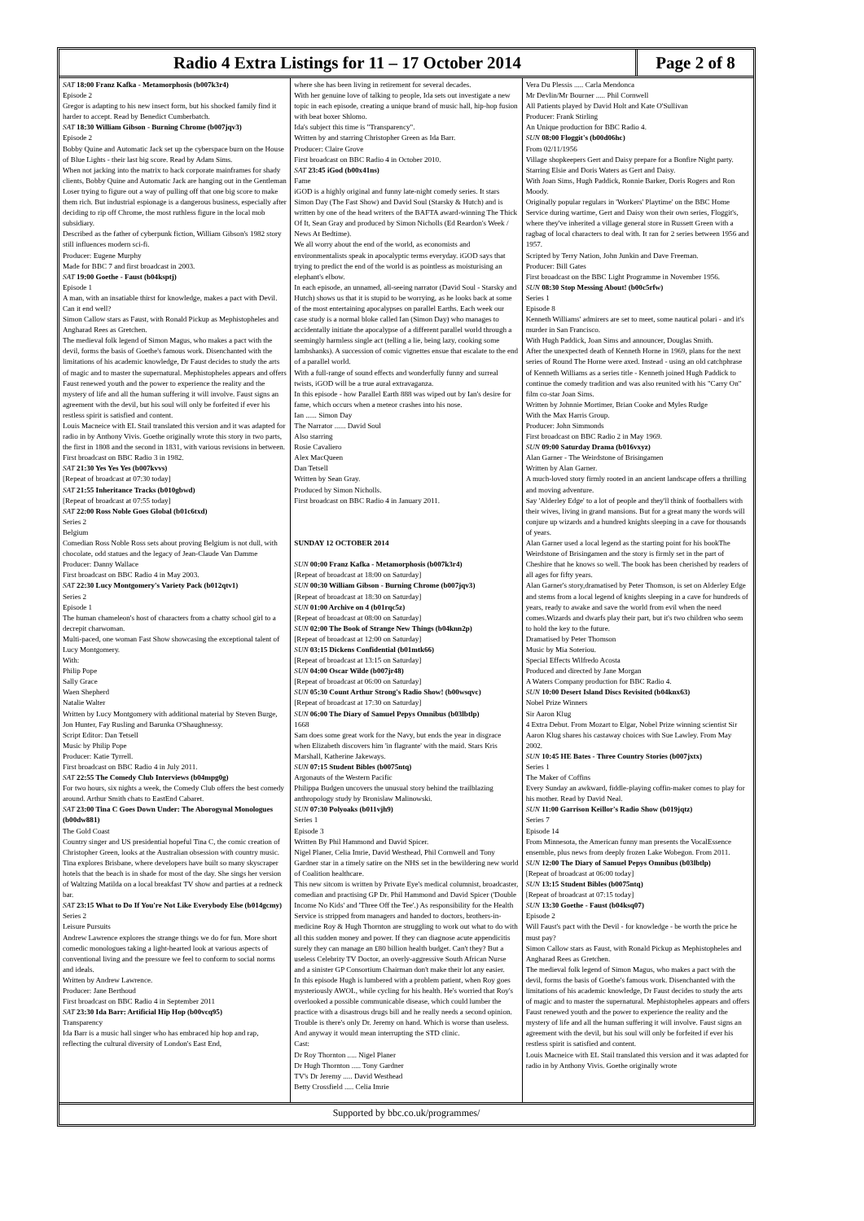Radio 4 Extra Listings for 11 – 17 October 2014
Page 2 of 8
SAT 18:00 Franz Kafka - Metamorphosis (b007k3r4)
Episode 2
Gregor is adapting to his new insect form, but his shocked family find it harder to accept. Read by Benedict Cumberbatch.
SAT 18:30 William Gibson - Burning Chrome (b007jqv3)
Episode 2
Bobby Quine and Automatic Jack set up the cyberspace burn on the House of Blue Lights - their last big score. Read by Adam Sims.
When not jacking into the matrix to hack corporate mainframes for shady clients, Bobby Quine and Automatic Jack are hanging out in the Gentleman Loser trying to figure out a way of pulling off that one big score to make them rich. But industrial espionage is a dangerous business, especially after deciding to rip off Chrome, the most ruthless figure in the local mob subsidiary.
Described as the father of cyberpunk fiction, William Gibson's 1982 story still influences modern sci-fi.
Producer: Eugene Murphy
Made for BBC 7 and first broadcast in 2003.
SAT 19:00 Goethe - Faust (b04ksptj)
Episode 1
A man, with an insatiable thirst for knowledge, makes a pact with Devil. Can it end well?
Simon Callow stars as Faust, with Ronald Pickup as Mephistopheles and Angharad Rees as Gretchen.
The medieval folk legend of Simon Magus, who makes a pact with the devil, forms the basis of Goethe's famous work. Disenchanted with the limitations of his academic knowledge, Dr Faust decides to study the arts of magic and to master the supernatural. Mephistopheles appears and offers Faust renewed youth and the power to experience the reality and the mystery of life and all the human suffering it will involve. Faust signs an agreement with the devil, but his soul will only be forfeited if ever his restless spirit is satisfied and content.
Louis Macneice with EL Stail translated this version and it was adapted for radio in by Anthony Vivis. Goethe originally wrote this story in two parts, the first in 1808 and the second in 1831, with various revisions in between.
First broadcast on BBC Radio 3 in 1982.
SAT 21:30 Yes Yes Yes (b007kvvs)
[Repeat of broadcast at 07:30 today]
SAT 21:55 Inheritance Tracks (b010gbwd)
[Repeat of broadcast at 07:55 today]
SAT 22:00 Ross Noble Goes Global (b01c6txd)
Series 2
Belgium
Comedian Ross Noble Ross sets about proving Belgium is not dull, with chocolate, odd statues and the legacy of Jean-Claude Van Damme
Producer: Danny Wallace
First broadcast on BBC Radio 4 in May 2003.
SAT 22:30 Lucy Montgomery's Variety Pack (b012qtv1)
Series 2
Episode 1
The human chameleon's host of characters from a chatty school girl to a decrepit charwoman.
Multi-paced, one woman Fast Show showcasing the exceptional talent of Lucy Montgomery.
With:
Philip Pope
Sally Grace
Waen Shepherd
Natalie Walter
Written by Lucy Montgomery with additional material by Steven Burge, Jon Hunter, Fay Rusling and Barunka O'Shaughnessy.
Script Editor: Dan Tetsell
Music by Philip Pope
Producer: Katie Tyrrell.
First broadcast on BBC Radio 4 in July 2011.
SAT 22:55 The Comedy Club Interviews (b04mpg0g)
For two hours, six nights a week, the Comedy Club offers the best comedy around. Arthur Smith chats to EastEnd Cabaret.
SAT 23:00 Tina C Goes Down Under: The Aborogynal Monologues (b00dw881)
The Gold Coast
Country singer and US presidential hopeful Tina C, the comic creation of Christopher Green, looks at the Australian obsession with country music.
Tina explores Brisbane, where developers have built so many skyscraper hotels that the beach is in shade for most of the day. She sings her version of Waltzing Matilda on a local breakfast TV show and parties at a redneck bar.
SAT 23:15 What to Do If You're Not Like Everybody Else (b014gcmy)
Series 2
Leisure Pursuits
Andrew Lawrence explores the strange things we do for fun. More short comedic monologues taking a light-hearted look at various aspects of conventional living and the pressure we feel to conform to social norms and ideals.
Written by Andrew Lawrence.
Producer: Jane Berthoud
First broadcast on BBC Radio 4 in September 2011
SAT 23:30 Ida Barr: Artificial Hip Hop (b00vcq95)
Transparency
Ida Barr is a music hall singer who has embraced hip hop and rap, reflecting the cultural diversity of London's East End,
where she has been living in retirement for several decades.
With her genuine love of talking to people, Ida sets out investigate a new topic in each episode, creating a unique brand of music hall, hip-hop fusion with beat boxer Shlomo.
Ida's subject this time is "Transparency".
Written by and starring Christopher Green as Ida Barr.
Producer: Claire Grove
First broadcast on BBC Radio 4 in October 2010.
SAT 23:45 iGod (b00x41ns)
Fame
iGOD is a highly original and funny late-night comedy series. It stars Simon Day (The Fast Show) and David Soul (Starsky & Hutch) and is written by one of the head writers of the BAFTA award-winning The Thick Of It, Sean Gray and produced by Simon Nicholls (Ed Reardon's Week / News At Bedtime).
We all worry about the end of the world, as economists and environmentalists speak in apocalyptic terms everyday. iGOD says that trying to predict the end of the world is as pointless as moisturising an elephant's elbow.
In each episode, an unnamed, all-seeing narrator (David Soul - Starsky and Hutch) shows us that it is stupid to be worrying, as he looks back at some of the most entertaining apocalypses on parallel Earths. Each week our case study is a normal bloke called Ian (Simon Day) who manages to accidentally initiate the apocalypse of a different parallel world through a seemingly harmless single act (telling a lie, being lazy, cooking some lambshanks). A succession of comic vignettes ensue that escalate to the end of a parallel world.
With a full-range of sound effects and wonderfully funny and surreal twists, iGOD will be a true aural extravaganza.
In this episode - how Parallel Earth 888 was wiped out by Ian's desire for fame, which occurs when a meteor crashes into his nose.
Ian ...... Simon Day
The Narrator ...... David Soul
Also starring
Rosie Cavaliero
Alex MacQueen
Dan Tetsell
Written by Sean Gray.
Produced by Simon Nicholls.
First broadcast on BBC Radio 4 in January 2011.
SUNDAY 12 OCTOBER 2014
SUN 00:00 Franz Kafka - Metamorphosis (b007k3r4)
[Repeat of broadcast at 18:00 on Saturday]
SUN 00:30 William Gibson - Burning Chrome (b007jqv3)
[Repeat of broadcast at 18:30 on Saturday]
SUN 01:00 Archive on 4 (b01rqc5z)
[Repeat of broadcast at 08:00 on Saturday]
SUN 02:00 The Book of Strange New Things (b04knn2p)
[Repeat of broadcast at 12:00 on Saturday]
SUN 03:15 Dickens Confidential (b01mtk66)
[Repeat of broadcast at 13:15 on Saturday]
SUN 04:00 Oscar Wilde (b007jr48)
[Repeat of broadcast at 06:00 on Saturday]
SUN 05:30 Count Arthur Strong's Radio Show! (b00wsqvc)
[Repeat of broadcast at 17:30 on Saturday]
SUN 06:00 The Diary of Samuel Pepys Omnibus (b03lbtlp)
1668
Sam does some great work for the Navy, but ends the year in disgrace when Elizabeth discovers him 'in flagrante' with the maid. Stars Kris Marshall, Katherine Jakeways.
SUN 07:15 Student Bibles (b0075ntq)
Argonauts of the Western Pacific
Philippa Budgen uncovers the unusual story behind the trailblazing anthropology study by Bronislaw Malinowski.
SUN 07:30 Polyoaks (b011vjh9)
Series 1
Episode 3
Written By Phil Hammond and David Spicer.
Nigel Planer, Celia Imrie, David Westhead, Phil Cornwell and Tony Gardner star in a timely satire on the NHS set in the bewildering new world of Coalition healthcare.
This new sitcom is written by Private Eye's medical columnist, broadcaster, comedian and practising GP Dr. Phil Hammond and David Spicer ('Double Income No Kids' and 'Three Off the Tee'.) As responsibility for the Health Service is stripped from managers and handed to doctors, brothers-in-medicine Roy & Hugh Thornton are struggling to work out what to do with all this sudden money and power. If they can diagnose acute appendicitis surely they can manage an £80 billion health budget. Can't they? But a useless Celebrity TV Doctor, an overly-aggressive South African Nurse and a sinister GP Consortium Chairman don't make their lot any easier.
In this episode Hugh is lumbered with a problem patient, when Roy goes mysteriously AWOL, while cycling for his health. He's worried that Roy's overlooked a possible communicable disease, which could lumber the practice with a disastrous drugs bill and he really needs a second opinion. Trouble is there's only Dr. Jeremy on hand. Which is worse than useless. And anyway it would mean interrupting the STD clinic.
Cast:
Dr Roy Thornton ..... Nigel Planer
Dr Hugh Thornton ..... Tony Gardner
TV's Dr Jeremy ..... David Westhead
Betty Crossfield ..... Celia Imrie
Vera Du Plessis ..... Carla Mendonca
Mr Devlin/Mr Bourner ..... Phil Cornwell
All Patients played by David Holt and Kate O'Sullivan
Producer: Frank Stirling
An Unique production for BBC Radio 4.
SUN 08:00 Floggit's (b00d06hc)
From 02/11/1956
Village shopkeepers Gert and Daisy prepare for a Bonfire Night party.
Starring Elsie and Doris Waters as Gert and Daisy.
With Joan Sims, Hugh Paddick, Ronnie Barker, Doris Rogers and Ron Moody.
Originally popular regulars in 'Workers' Playtime' on the BBC Home Service during wartime, Gert and Daisy won their own series, Floggit's, where they've inherited a village general store in Russett Green with a ragbag of local characters to deal with. It ran for 2 series between 1956 and 1957.
Scripted by Terry Nation, John Junkin and Dave Freeman.
Producer: Bill Gates
First broadcast on the BBC Light Programme in November 1956.
SUN 08:30 Stop Messing About! (b00c5rfw)
Series 1
Episode 8
Kenneth Williams' admirers are set to meet, some nautical polari - and it's murder in San Francisco.
With Hugh Paddick, Joan Sims and announcer, Douglas Smith.
After the unexpected death of Kenneth Horne in 1969, plans for the next series of Round The Horne were axed. Instead - using an old catchphrase of Kenneth Williams as a series title - Kenneth joined Hugh Paddick to continue the comedy tradition and was also reunited with his "Carry On" film co-star Joan Sims.
Written by Johnnie Mortimer, Brian Cooke and Myles Rudge
With the Max Harris Group.
Producer: John Simmonds
First broadcast on BBC Radio 2 in May 1969.
SUN 09:00 Saturday Drama (b016vxyz)
Alan Garner - The Weirdstone of Brisingamen
Written by Alan Garner.
A much-loved story firmly rooted in an ancient landscape offers a thrilling and moving adventure.
Say 'Alderley Edge' to a lot of people and they'll think of footballers with their wives, living in grand mansions. But for a great many the words will conjure up wizards and a hundred knights sleeping in a cave for thousands of years.
Alan Garner used a local legend as the starting point for his bookThe Weirdstone of Brisingamen and the story is firmly set in the part of Cheshire that he knows so well. The book has been cherished by readers of all ages for fifty years.
Alan Garner's story,dramatised by Peter Thomson, is set on Alderley Edge and stems from a local legend of knights sleeping in a cave for hundreds of years, ready to awake and save the world from evil when the need comes.Wizards and dwarfs play their part, but it's two children who seem to hold the key to the future.
Dramatised by Peter Thomson
Music by Mia Soteriou.
Special Effects Wilfredo Acosta
Produced and directed by Jane Morgan
A Waters Company production for BBC Radio 4.
SUN 10:00 Desert Island Discs Revisited (b04knx63)
Nobel Prize Winners
Sir Aaron Klug
4 Extra Debut. From Mozart to Elgar, Nobel Prize winning scientist Sir Aaron Klug shares his castaway choices with Sue Lawley. From May 2002.
SUN 10:45 HE Bates - Three Country Stories (b007jxtx)
Series 1
The Maker of Coffins
Every Sunday an awkward, fiddle-playing coffin-maker comes to play for his mother. Read by David Neal.
SUN 11:00 Garrison Keillor's Radio Show (b019jqtz)
Series 7
Episode 14
From Minnesota, the American funny man presents the VocalEssence ensemble, plus news from deeply frozen Lake Wobegon. From 2011.
SUN 12:00 The Diary of Samuel Pepys Omnibus (b03lbtlp)
[Repeat of broadcast at 06:00 today]
SUN 13:15 Student Bibles (b0075ntq)
[Repeat of broadcast at 07:15 today]
SUN 13:30 Goethe - Faust (b04ksq07)
Episode 2
Will Faust's pact with the Devil - for knowledge - be worth the price he must pay?
Simon Callow stars as Faust, with Ronald Pickup as Mephistopheles and Angharad Rees as Gretchen.
The medieval folk legend of Simon Magus, who makes a pact with the devil, forms the basis of Goethe's famous work. Disenchanted with the limitations of his academic knowledge, Dr Faust decides to study the arts of magic and to master the supernatural. Mephistopheles appears and offers Faust renewed youth and the power to experience the reality and the mystery of life and all the human suffering it will involve. Faust signs an agreement with the devil, but his soul will only be forfeited if ever his restless spirit is satisfied and content.
Louis Macneice with EL Stail translated this version and it was adapted for radio in by Anthony Vivis. Goethe originally wrote
Supported by bbc.co.uk/programmes/